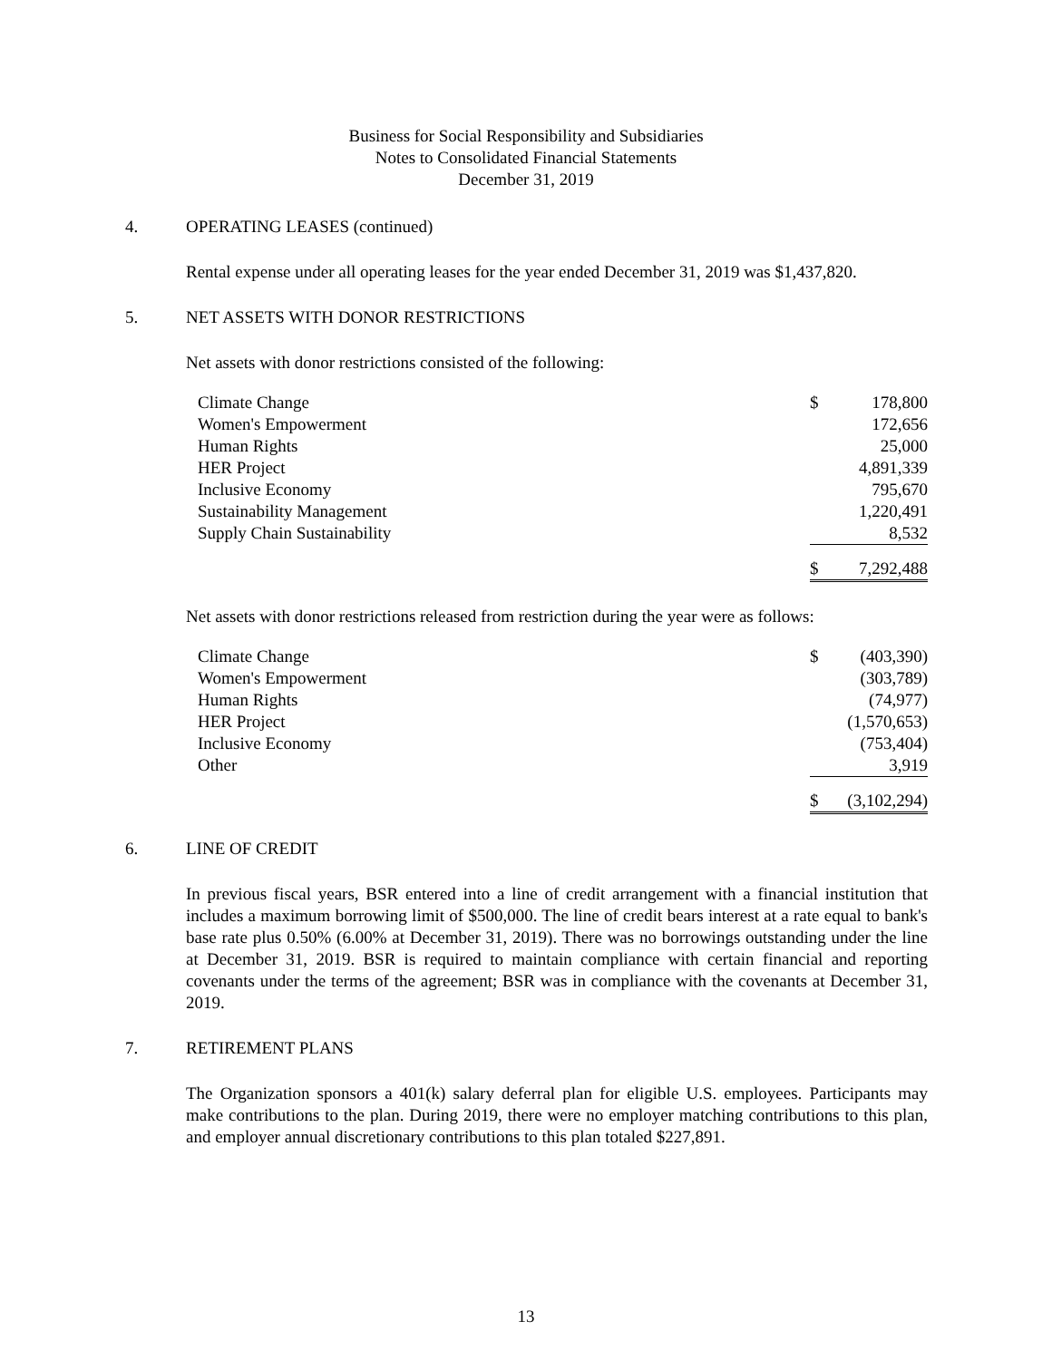Business for Social Responsibility and Subsidiaries
Notes to Consolidated Financial Statements
December 31, 2019
4. OPERATING LEASES (continued)
Rental expense under all operating leases for the year ended December 31, 2019 was $1,437,820.
5. NET ASSETS WITH DONOR RESTRICTIONS
Net assets with donor restrictions consisted of the following:
| Climate Change | $ | 178,800 |
| Women's Empowerment | | 172,656 |
| Human Rights | | 25,000 |
| HER Project | | 4,891,339 |
| Inclusive Economy | | 795,670 |
| Sustainability Management | | 1,220,491 |
| Supply Chain Sustainability | | 8,532 |
| | $ | 7,292,488 |
Net assets with donor restrictions released from restriction during the year were as follows:
| Climate Change | $ | (403,390) |
| Women's Empowerment | | (303,789) |
| Human Rights | | (74,977) |
| HER Project | | (1,570,653) |
| Inclusive Economy | | (753,404) |
| Other | | 3,919 |
| | $ | (3,102,294) |
6. LINE OF CREDIT
In previous fiscal years, BSR entered into a line of credit arrangement with a financial institution that includes a maximum borrowing limit of $500,000. The line of credit bears interest at a rate equal to bank's base rate plus 0.50% (6.00% at December 31, 2019). There was no borrowings outstanding under the line at December 31, 2019. BSR is required to maintain compliance with certain financial and reporting covenants under the terms of the agreement; BSR was in compliance with the covenants at December 31, 2019.
7. RETIREMENT PLANS
The Organization sponsors a 401(k) salary deferral plan for eligible U.S. employees. Participants may make contributions to the plan. During 2019, there were no employer matching contributions to this plan, and employer annual discretionary contributions to this plan totaled $227,891.
13